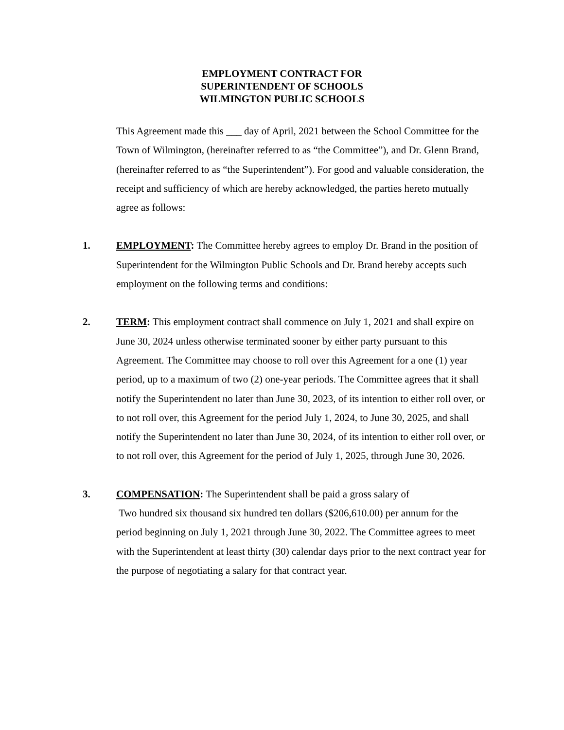EMPLOYMENT CONTRACT FOR
SUPERINTENDENT OF SCHOOLS
WILMINGTON PUBLIC SCHOOLS
This Agreement made this ___ day of April, 2021 between the School Committee for the Town of Wilmington, (hereinafter referred to as “the Committee”), and Dr. Glenn Brand, (hereinafter referred to as “the Superintendent”). For good and valuable consideration, the receipt and sufficiency of which are hereby acknowledged, the parties hereto mutually agree as follows:
1. EMPLOYMENT: The Committee hereby agrees to employ Dr. Brand in the position of Superintendent for the Wilmington Public Schools and Dr. Brand hereby accepts such employment on the following terms and conditions:
2. TERM: This employment contract shall commence on July 1, 2021 and shall expire on June 30, 2024 unless otherwise terminated sooner by either party pursuant to this Agreement. The Committee may choose to roll over this Agreement for a one (1) year period, up to a maximum of two (2) one-year periods. The Committee agrees that it shall notify the Superintendent no later than June 30, 2023, of its intention to either roll over, or to not roll over, this Agreement for the period July 1, 2024, to June 30, 2025, and shall notify the Superintendent no later than June 30, 2024, of its intention to either roll over, or to not roll over, this Agreement for the period of July 1, 2025, through June 30, 2026.
3. COMPENSATION: The Superintendent shall be paid a gross salary of
Two hundred six thousand six hundred ten dollars ($206,610.00) per annum for the period beginning on July 1, 2021 through June 30, 2022. The Committee agrees to meet with the Superintendent at least thirty (30) calendar days prior to the next contract year for the purpose of negotiating a salary for that contract year.